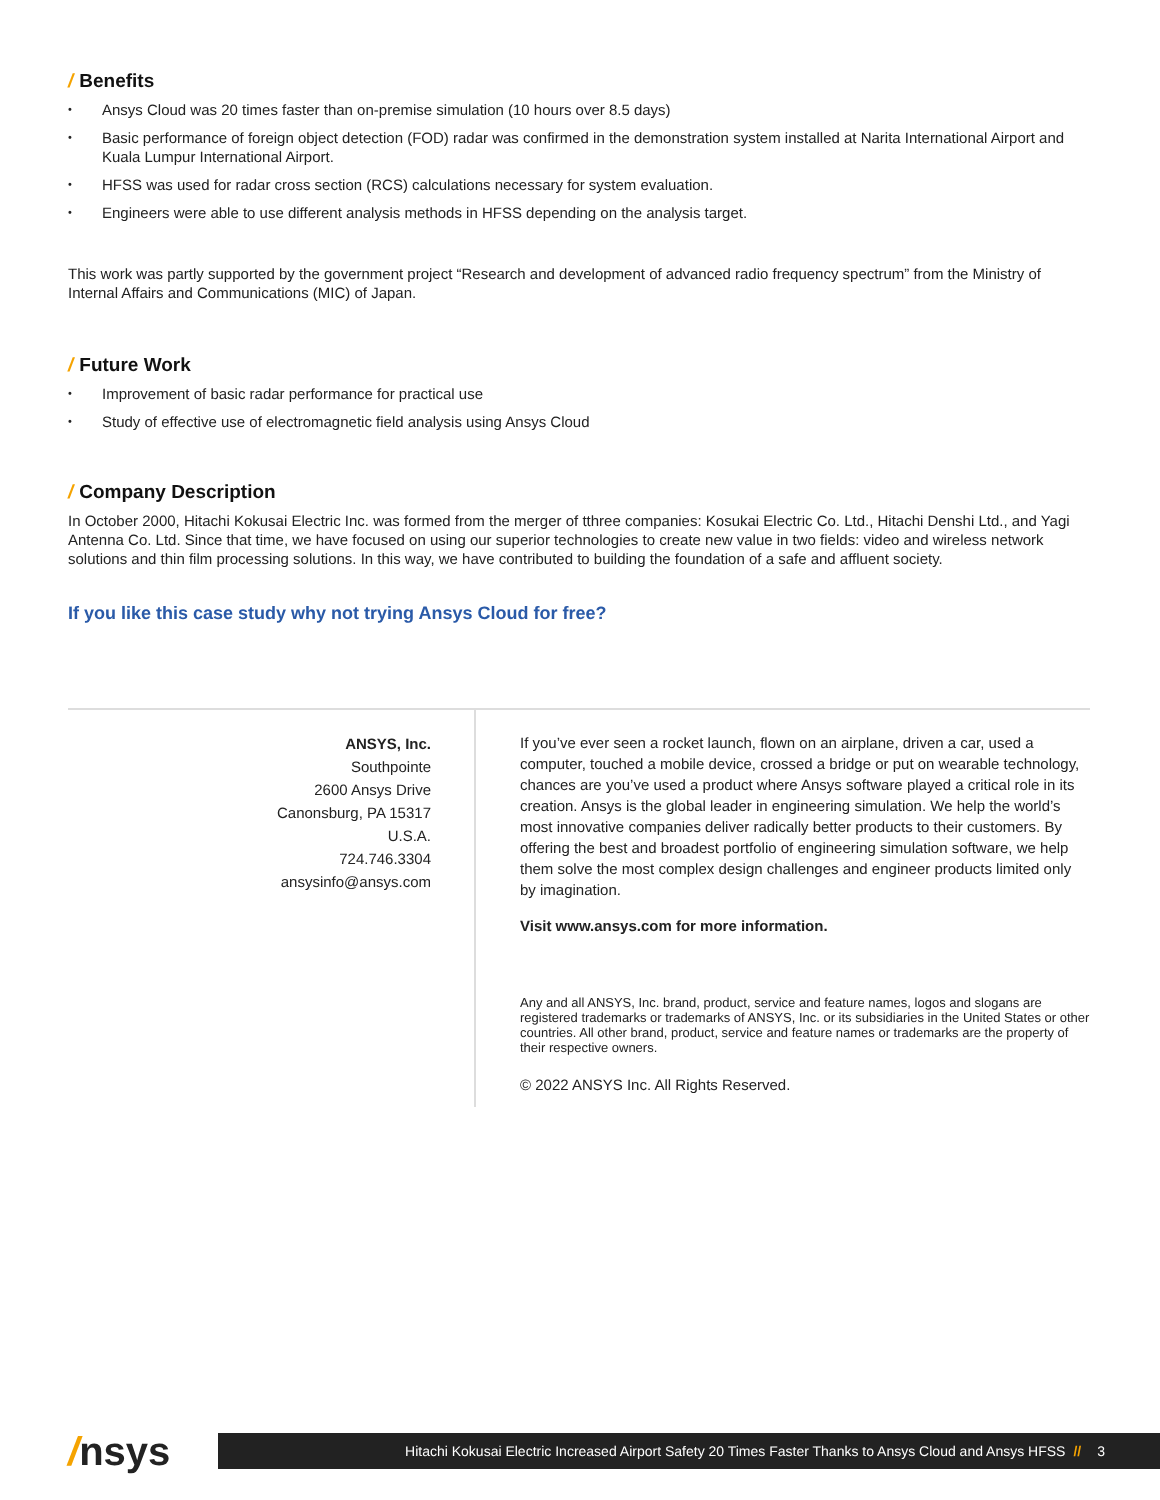/ Benefits
Ansys Cloud was 20 times faster than on-premise simulation (10 hours over 8.5 days)
Basic performance of foreign object detection (FOD) radar was confirmed in the demonstration system installed at Narita International Airport and Kuala Lumpur International Airport.
HFSS was used for radar cross section (RCS) calculations necessary for system evaluation.
Engineers were able to use different analysis methods in HFSS depending on the analysis target.
This work was partly supported by the government project “Research and development of advanced radio frequency spectrum” from the Ministry of Internal Affairs and Communications (MIC) of Japan.
/ Future Work
Improvement of basic radar performance for practical use
Study of effective use of electromagnetic field analysis using Ansys Cloud
/ Company Description
In October 2000, Hitachi Kokusai Electric Inc. was formed from the merger of tthree companies: Kosukai Electric Co. Ltd., Hitachi Denshi Ltd., and Yagi Antenna Co. Ltd. Since that time, we have focused on using our superior technologies to create new value in two fields: video and wireless network solutions and thin film processing solutions. In this way, we have contributed to building the foundation of a safe and affluent society.
If you like this case study why not trying Ansys Cloud for free?
ANSYS, Inc.
Southpointe
2600 Ansys Drive
Canonsburg, PA 15317
U.S.A.
724.746.3304
ansysinfo@ansys.com
If you’ve ever seen a rocket launch, flown on an airplane, driven a car, used a computer, touched a mobile device, crossed a bridge or put on wearable technology, chances are you’ve used a product where Ansys software played a critical role in its creation. Ansys is the global leader in engineering simulation. We help the world’s most innovative companies deliver radically better products to their customers. By offering the best and broadest portfolio of engineering simulation software, we help them solve the most complex design challenges and engineer products limited only by imagination.
Visit www.ansys.com for more information.
Any and all ANSYS, Inc. brand, product, service and feature names, logos and slogans are registered trademarks or trademarks of ANSYS, Inc. or its subsidiaries in the United States or other countries. All other brand, product, service and feature names or trademarks are the property of their respective owners.
© 2022 ANSYS Inc. All Rights Reserved.
/nsys
Hitachi Kokusai Electric Increased Airport Safety 20 Times Faster Thanks to Ansys Cloud and Ansys HFSS // 3